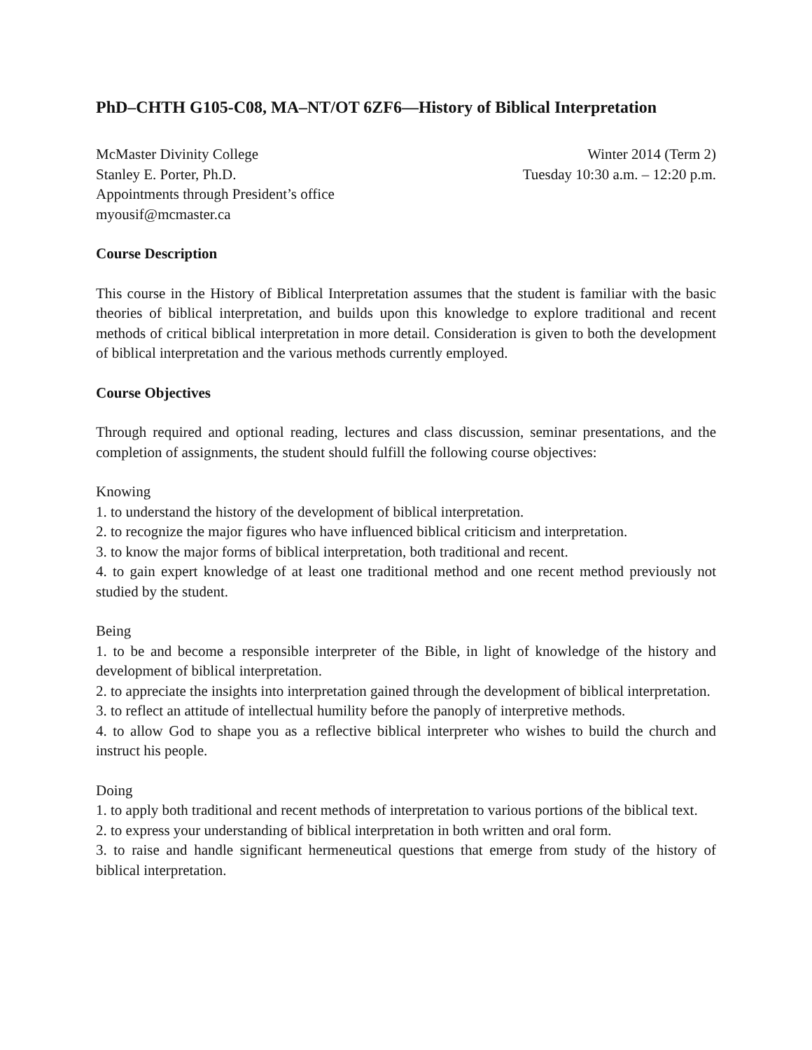PhD–CHTH G105-C08, MA–NT/OT 6ZF6—History of Biblical Interpretation
McMaster Divinity College
Stanley E. Porter, Ph.D.
Appointments through President’s office
myousif@mcmaster.ca
Winter 2014 (Term 2)
Tuesday 10:30 a.m. – 12:20 p.m.
Course Description
This course in the History of Biblical Interpretation assumes that the student is familiar with the basic theories of biblical interpretation, and builds upon this knowledge to explore traditional and recent methods of critical biblical interpretation in more detail. Consideration is given to both the development of biblical interpretation and the various methods currently employed.
Course Objectives
Through required and optional reading, lectures and class discussion, seminar presentations, and the completion of assignments, the student should fulfill the following course objectives:
Knowing
1. to understand the history of the development of biblical interpretation.
2. to recognize the major figures who have influenced biblical criticism and interpretation.
3. to know the major forms of biblical interpretation, both traditional and recent.
4. to gain expert knowledge of at least one traditional method and one recent method previously not studied by the student.
Being
1. to be and become a responsible interpreter of the Bible, in light of knowledge of the history and development of biblical interpretation.
2. to appreciate the insights into interpretation gained through the development of biblical interpretation.
3. to reflect an attitude of intellectual humility before the panoply of interpretive methods.
4. to allow God to shape you as a reflective biblical interpreter who wishes to build the church and instruct his people.
Doing
1. to apply both traditional and recent methods of interpretation to various portions of the biblical text.
2. to express your understanding of biblical interpretation in both written and oral form.
3. to raise and handle significant hermeneutical questions that emerge from study of the history of biblical interpretation.